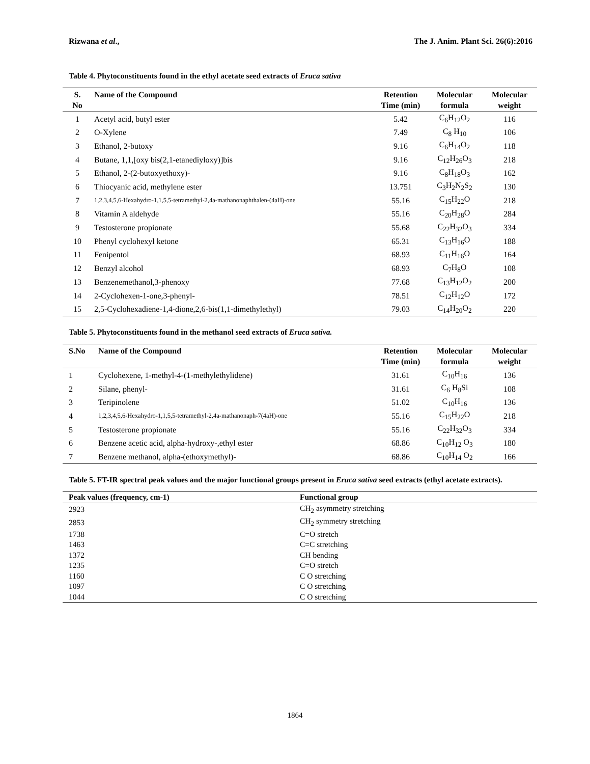Rizwana et al., The J. Anim. Plant Sci. 26(6):2016
Table 4. Phytoconstituents found in the ethyl acetate seed extracts of Eruca sativa
| S. No | Name of the Compound | Retention Time (min) | Molecular formula | Molecular weight |
| --- | --- | --- | --- | --- |
| 1 | Acetyl acid, butyl ester | 5.42 | C<sub>6</sub>H<sub>12</sub>O<sub>2</sub> | 116 |
| 2 | O-Xylene | 7.49 | C<sub>8</sub> H<sub>10</sub> | 106 |
| 3 | Ethanol, 2-butoxy | 9.16 | C<sub>6</sub>H<sub>14</sub>O<sub>2</sub> | 118 |
| 4 | Butane, 1,1,[oxy bis(2,1-etanediyloxy)]bis | 9.16 | C<sub>12</sub>H<sub>26</sub>O<sub>3</sub> | 218 |
| 5 | Ethanol, 2-(2-butoxyethoxy)- | 9.16 | C<sub>8</sub>H<sub>18</sub>O<sub>3</sub> | 162 |
| 6 | Thiocyanic acid, methylene ester | 13.751 | C<sub>3</sub>H<sub>2</sub>N<sub>2</sub>S<sub>2</sub> | 130 |
| 7 | 1,2,3,4,5,6-Hexahydro-1,1,5,5-tetramethyl-2,4a-mathanonaphthalen-(4aH)-one | 55.16 | C<sub>15</sub>H<sub>22</sub>O | 218 |
| 8 | Vitamin A aldehyde | 55.16 | C<sub>20</sub>H<sub>28</sub>O | 284 |
| 9 | Testosterone propionate | 55.68 | C<sub>22</sub>H<sub>32</sub>O<sub>3</sub> | 334 |
| 10 | Phenyl cyclohexyl ketone | 65.31 | C<sub>13</sub>H<sub>16</sub>O | 188 |
| 11 | Fenipentol | 68.93 | C<sub>11</sub>H<sub>16</sub>O | 164 |
| 12 | Benzyl alcohol | 68.93 | C<sub>7</sub>H<sub>8</sub>O | 108 |
| 13 | Benzenemethanol,3-phenoxy | 77.68 | C<sub>13</sub>H<sub>12</sub>O<sub>2</sub> | 200 |
| 14 | 2-Cyclohexen-1-one,3-phenyl- | 78.51 | C<sub>12</sub>H<sub>12</sub>O | 172 |
| 15 | 2,5-Cyclohexadiene-1,4-dione,2,6-bis(1,1-dimethylethyl) | 79.03 | C<sub>14</sub>H<sub>20</sub>O<sub>2</sub> | 220 |
Table 5. Phytoconstituents found in the methanol seed extracts of Eruca sativa.
| S.No | Name of the Compound | Retention Time (min) | Molecular formula | Molecular weight |
| --- | --- | --- | --- | --- |
| 1 | Cyclohexene, 1-methyl-4-(1-methylethylidene) | 31.61 | C<sub>10</sub>H<sub>16</sub> | 136 |
| 2 | Silane, phenyl- | 31.61 | C<sub>6</sub> H<sub>8</sub>Si | 108 |
| 3 | Teripinolene | 51.02 | C<sub>10</sub>H<sub>16</sub> | 136 |
| 4 | 1,2,3,4,5,6-Hexahydro-1,1,5,5-tetramethyl-2,4a-mathanonaph-7(4aH)-one | 55.16 | C<sub>15</sub>H<sub>22</sub>O | 218 |
| 5 | Testosterone propionate | 55.16 | C<sub>22</sub>H<sub>32</sub>O<sub>3</sub> | 334 |
| 6 | Benzene acetic acid, alpha-hydroxy-,ethyl ester | 68.86 | C<sub>10</sub>H<sub>12</sub> O<sub>3</sub> | 180 |
| 7 | Benzene methanol, alpha-(ethoxymethyl)- | 68.86 | C<sub>10</sub>H<sub>14</sub> O<sub>2</sub> | 166 |
Table 5. FT-IR spectral peak values and the major functional groups present in Eruca sativa seed extracts (ethyl acetate extracts).
| Peak values (frequency, cm-1) | Functional group |
| --- | --- |
| 2923 | CH<sub>2</sub> asymmetry stretching |
| 2853 | CH<sub>2</sub> symmetry stretching |
| 1738 | C=O stretch |
| 1463 | C=C stretching |
| 1372 | CH bending |
| 1235 | C=O stretch |
| 1160 | C O stretching |
| 1097 | C O stretching |
| 1044 | C O stretching |
1864